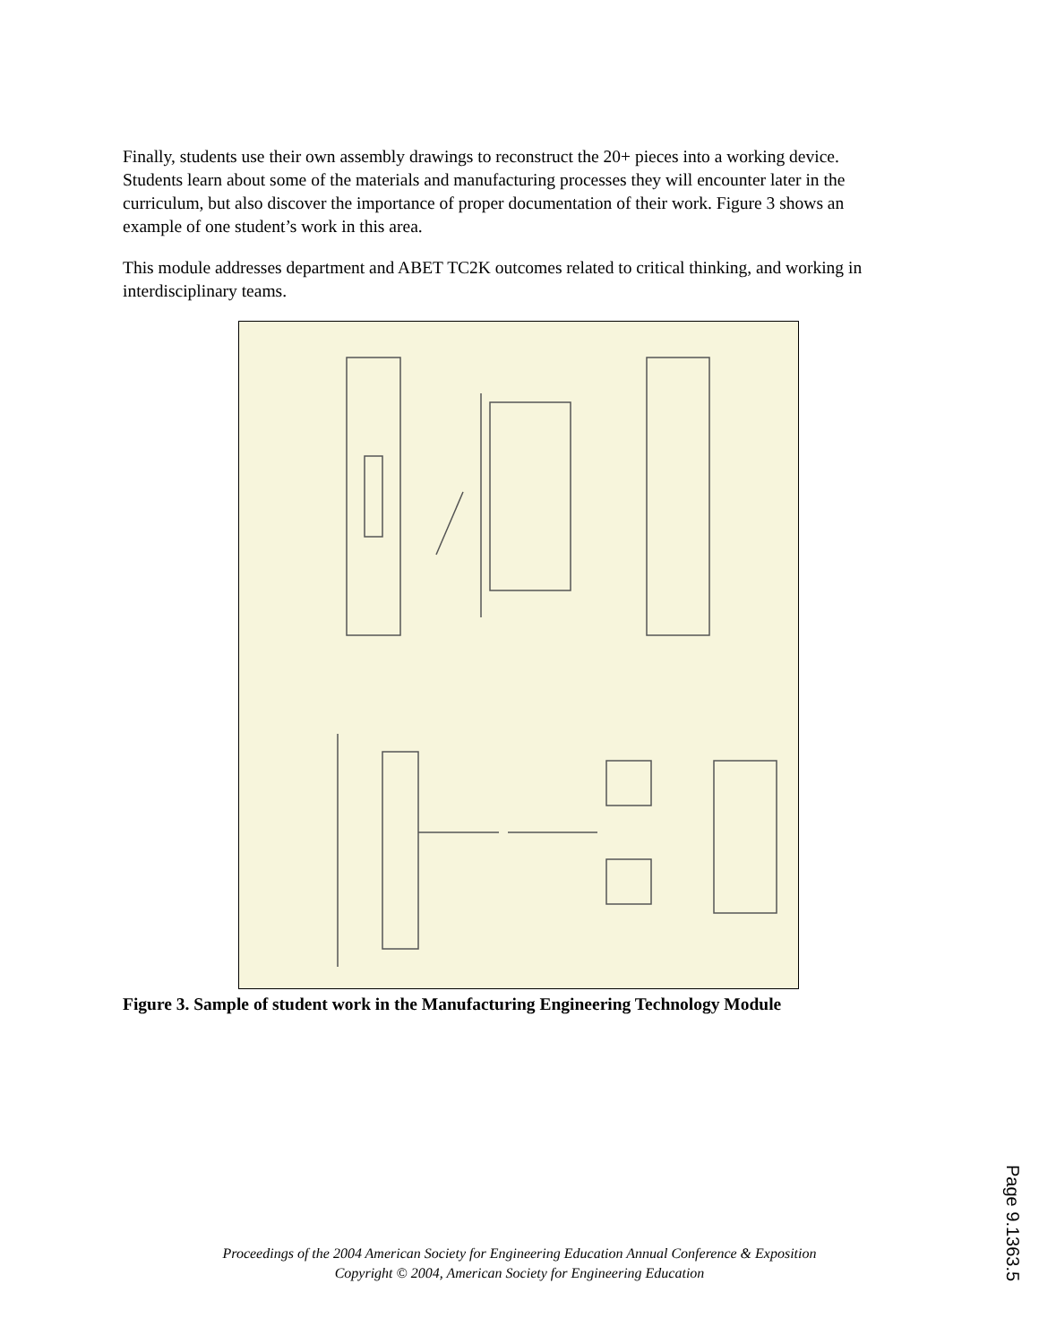Finally, students use their own assembly drawings to reconstruct the 20+ pieces into a working device. Students learn about some of the materials and manufacturing processes they will encounter later in the curriculum, but also discover the importance of proper documentation of their work. Figure 3 shows an example of one student’s work in this area.
This module addresses department and ABET TC2K outcomes related to critical thinking, and working in interdisciplinary teams.
Figure 3. Sample of student work in the Manufacturing Engineering Technology Module
Proceedings of the 2004 American Society for Engineering Education Annual Conference & Exposition
Copyright © 2004, American Society for Engineering Education
Page 9.1363.5